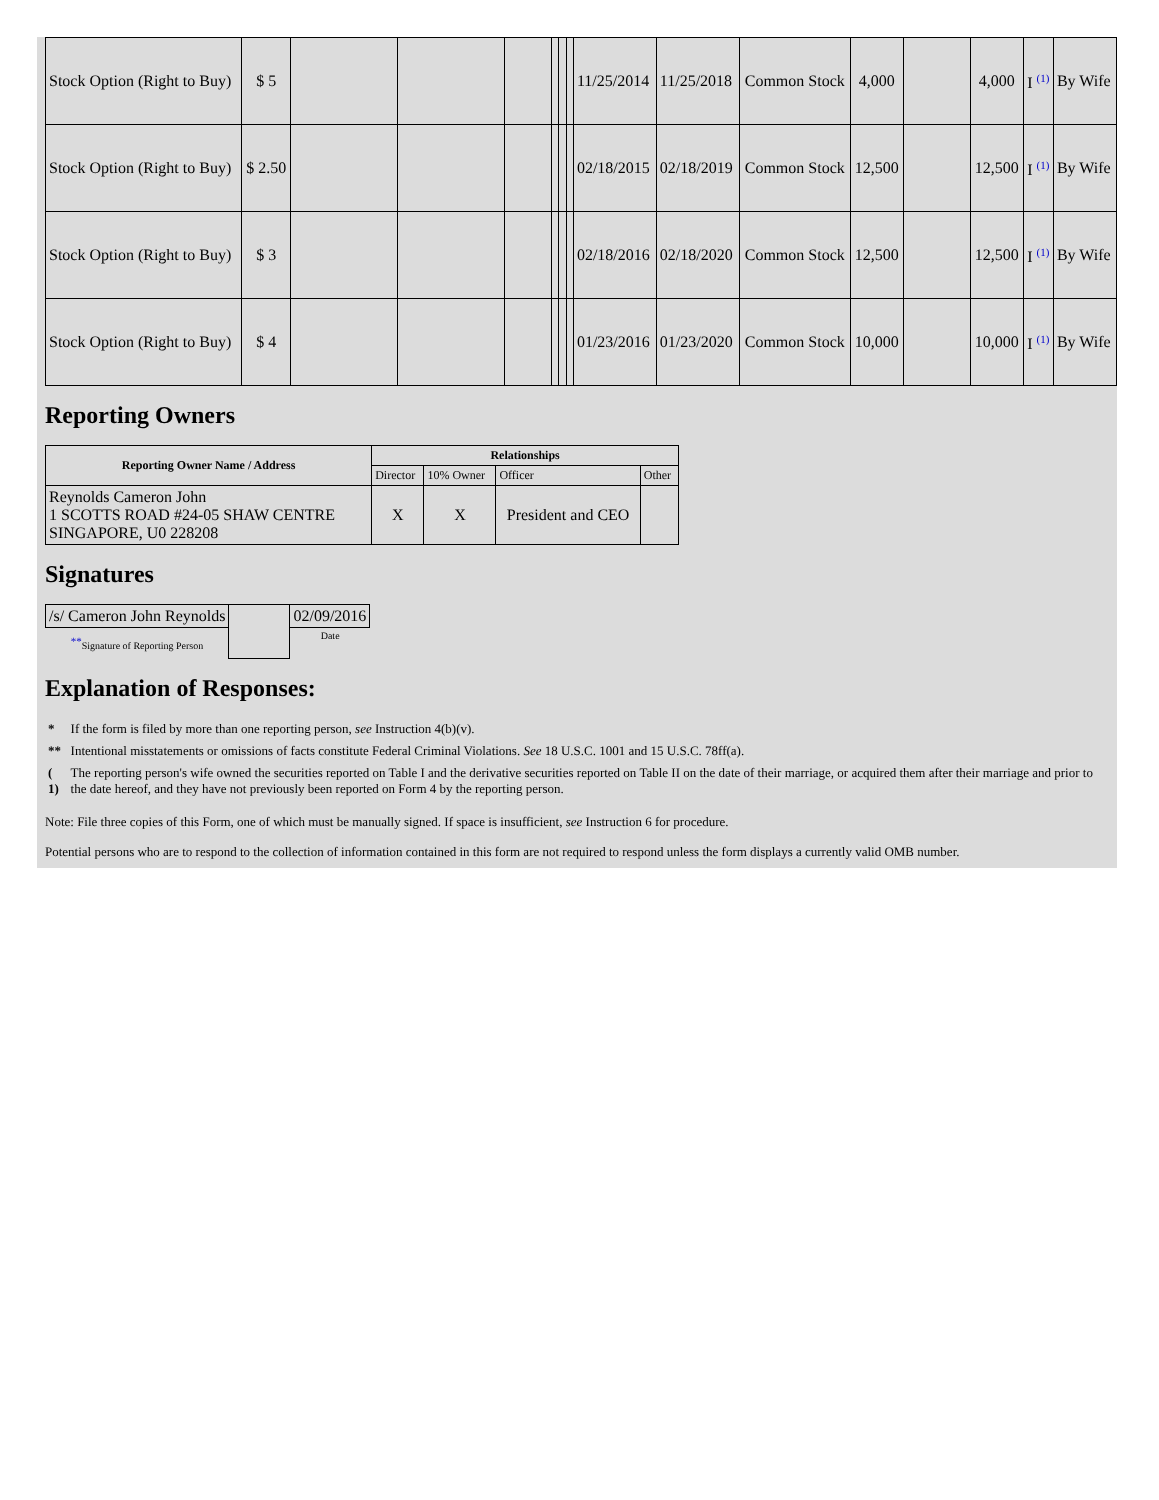| Stock Option (Right to Buy) | $ 5 | | | | | | | 11/25/2014 | 11/25/2018 | Common Stock | 4,000 | | 4,000 | I <sup>(1)</sup> | By Wife |
| Stock Option (Right to Buy) | $ 2.50 | | | | | | | 02/18/2015 | 02/18/2019 | Common Stock | 12,500 | | 12,500 | I <sup>(1)</sup> | By Wife |
| Stock Option (Right to Buy) | $ 3 | | | | | | | 02/18/2016 | 02/18/2020 | Common Stock | 12,500 | | 12,500 | I <sup>(1)</sup> | By Wife |
| Stock Option (Right to Buy) | $ 4 | | | | | | | 01/23/2016 | 01/23/2020 | Common Stock | 10,000 | | 10,000 | I <sup>(1)</sup> | By Wife |
Reporting Owners
| Reporting Owner Name / Address | Relationships | | | |
| --- | --- | --- | --- | --- |
| | Director | 10% Owner | Officer | Other |
| Reynolds Cameron John 1 SCOTTS ROAD #24-05 SHAW CENTRE SINGAPORE, U0 228208 | X | X | President and CEO | |
Signatures
| /s/ Cameron John Reynolds | | 02/09/2016 |
| <sup>**</sup> Signature of Reporting Person | | Date |
Explanation of Responses:
| * | If the form is filed by more than one reporting person, see Instruction 4(b)(v). |
| ** | Intentional misstatements or omissions of facts constitute Federal Criminal Violations. See 18 U.S.C. 1001 and 15 U.S.C. 78ff(a). |
| ( 1) | The reporting person's wife owned the securities reported on Table I and the derivative securities reported on Table II on the date of their marriage, or acquired them after their marriage and prior to the date hereof, and they have not previously been reported on Form 4 by the reporting person. |
Note: File three copies of this Form, one of which must be manually signed. If space is insufficient, see Instruction 6 for procedure.
Potential persons who are to respond to the collection of information contained in this form are not required to respond unless the form displays a currently valid OMB number.